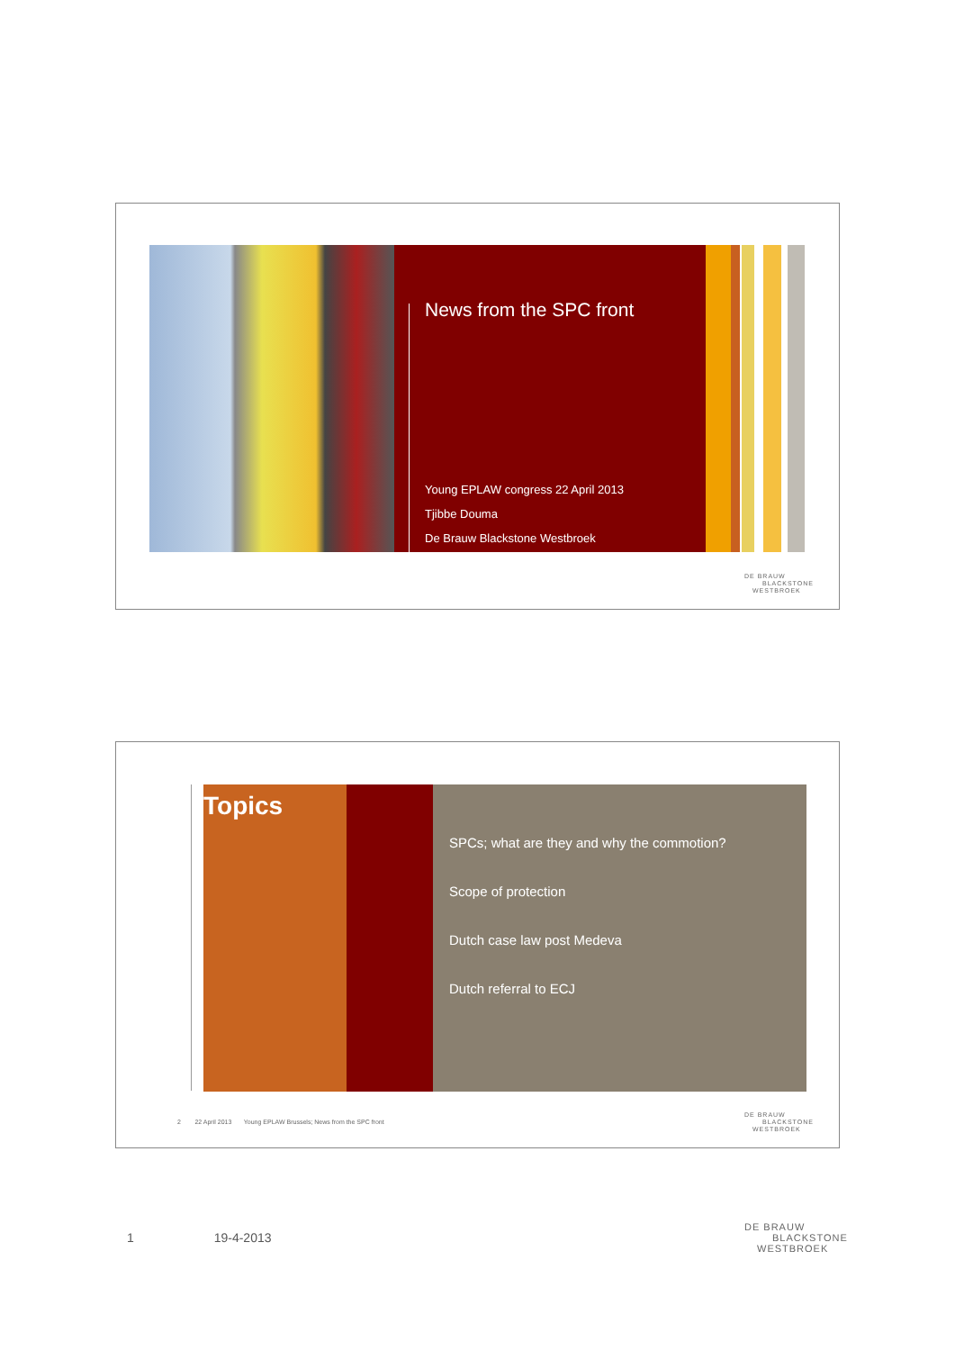News from the SPC front
Young EPLAW congress 22 April 2013
Tjibbe Douma
De Brauw Blackstone Westbroek
DE BRAUW
BLACKSTONE
WESTBROEK
Topics
SPCs; what are they and why the commotion?
Scope of protection
Dutch case law post Medeva
Dutch referral to ECJ
2 22 April 2013 Young EPLAW Brussels; News from the SPC front
DE BRAUW
BLACKSTONE
WESTBROEK
1 19-4-2013
DE BRAUW
BLACKSTONE
WESTBROEK